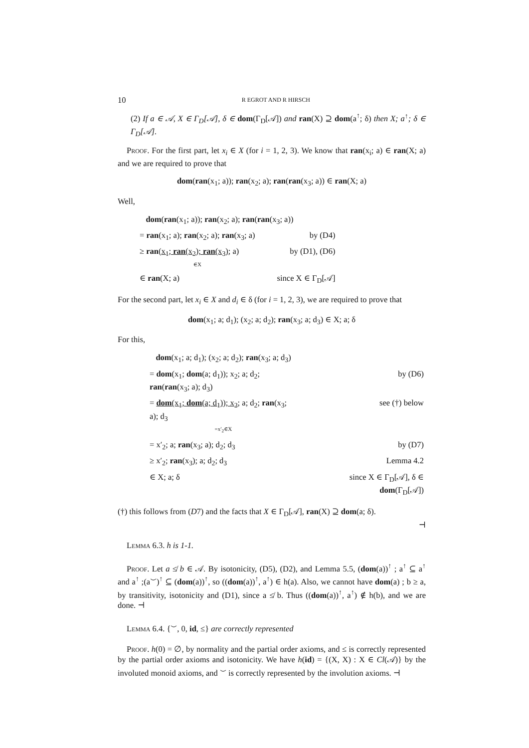10 R EGROT AND R HIRSCH
(2) If a ∈ 𝒜, X ∈ Γ<sub>D</sub>[𝒜], δ ∈ dom(Γ<sub>D</sub>[𝒜]) and ran(X) ⊇ dom(a<sup>↑</sup>; δ) then X; a<sup>↑</sup>; δ ∈ Γ<sub>D</sub>[𝒜].
Proof. For the first part, let x<sub>i</sub> ∈ X (for i = 1, 2, 3). We know that ran(x<sub>i</sub>; a) ∈ ran(X; a) and we are required to prove that
dom(ran(x<sub>1</sub>; a)); ran(x<sub>2</sub>; a); ran(ran(x<sub>3</sub>; a)) ∈ ran(X; a)
Well,
| dom ( ran (x<sub>1</sub>; a)); ran (x<sub>2</sub>; a); ran ( ran (x<sub>3</sub>; a)) | |
| = ran (x<sub>1</sub>; a); ran (x<sub>2</sub>; a); ran (x<sub>3</sub>; a) | by (D4) |
| ≥ ran ( x<sub>1</sub>; ran (x<sub>2</sub>); ran (x<sub>3</sub>) ; a) ∈X | by (D1), (D6) |
| ∈ ran (X; a) | since X ∈ Γ<sub>D</sub>[𝒜] |
For the second part, let x<sub>i</sub> ∈ X and d<sub>i</sub> ∈ δ (for i = 1, 2, 3), we are required to prove that
dom(x<sub>1</sub>; a; d<sub>1</sub>); (x<sub>2</sub>; a; d<sub>2</sub>); ran(x<sub>3</sub>; a; d<sub>3</sub>) ∈ X; a; δ
For this,
| dom (x<sub>1</sub>; a; d<sub>1</sub>); (x<sub>2</sub>; a; d<sub>2</sub>); ran (x<sub>3</sub>; a; d<sub>3</sub>) | |
| = dom (x<sub>1</sub>; dom (a; d<sub>1</sub>)); x<sub>2</sub>; a; d<sub>2</sub>; ran ( ran (x<sub>3</sub>; a); d<sub>3</sub>) | by (D6) |
| = dom (x<sub>1</sub>; dom (a; d<sub>1</sub>)); x<sub>2</sub> ; a; d<sub>2</sub>; ran (x<sub>3</sub>; a); d<sub>3</sub> =x′<sub>2</sub>∈X | see (†) below |
| = x′<sub>2</sub>; a; ran (x<sub>3</sub>; a); d<sub>2</sub>; d<sub>3</sub> | by (D7) |
| ≥ x′<sub>2</sub>; ran (x<sub>3</sub>); a; d<sub>2</sub>; d<sub>3</sub> | Lemma 4.2 |
| ∈ X; a; δ | since X ∈ Γ<sub>D</sub>[𝒜], δ ∈ dom (Γ<sub>D</sub>[𝒜]) |
(†) this follows from (D7) and the facts that X ∈ Γ<sub>D</sub>[𝒜], ran(X) ⊇ dom(a; δ).
⊣
Lemma 6.3. h is 1-1.
Proof. Let a ≰ b ∈ 𝒜. By isotonicity, (D5), (D2), and Lemma 5.5, (dom(a))<sup>↑</sup> ; a<sup>↑</sup> ⊆ a<sup>↑</sup> and a<sup>↑</sup> ;(a<sup>⌣</sup>)<sup>↑</sup> ⊆ (dom(a))<sup>↑</sup>, so ((dom(a))<sup>↑</sup>, a<sup>↑</sup>) ∈ h(a). Also, we cannot have dom(a) ; b ≥ a, by transitivity, isotonicity and (D1), since a ≰ b. Thus ((dom(a))<sup>↑</sup>, a<sup>↑</sup>) ∉ h(b), and we are done. ⊣
Lemma 6.4. {<sup>⌣</sup>, 0, id, ≤} are correctly represented
Proof. h(0) = ∅, by normality and the partial order axioms, and ≤ is correctly represented by the partial order axioms and isotonicity. We have h(id) = {(X, X) : X ∈ Cl(𝒜)} by the involuted monoid axioms, and <sup>⌣</sup> is correctly represented by the involution axioms. ⊣